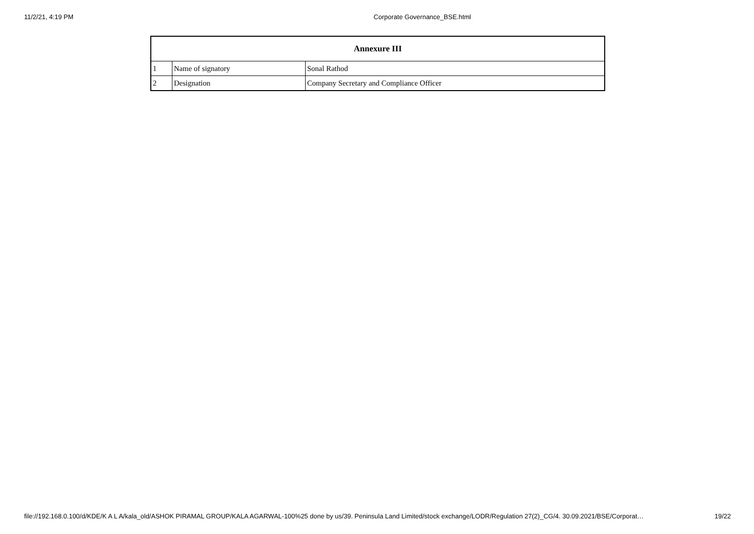11/2/21, 4:19 PM Corporate Governance_BSE.html
| Annexure III | | |
| --- | --- | --- |
| 1 | Name of signatory | Sonal Rathod |
| 2 | Designation | Company Secretary and Compliance Officer |
file://192.168.0.100/d/KDE/K A L A/kala_old/ASHOK PIRAMAL GROUP/KALA AGARWAL-100%25 done by us/39. Peninsula Land Limited/stock exchange/LODR/Regulation 27(2)_CG/4. 30.09.2021/BSE/Corporat… 19/22